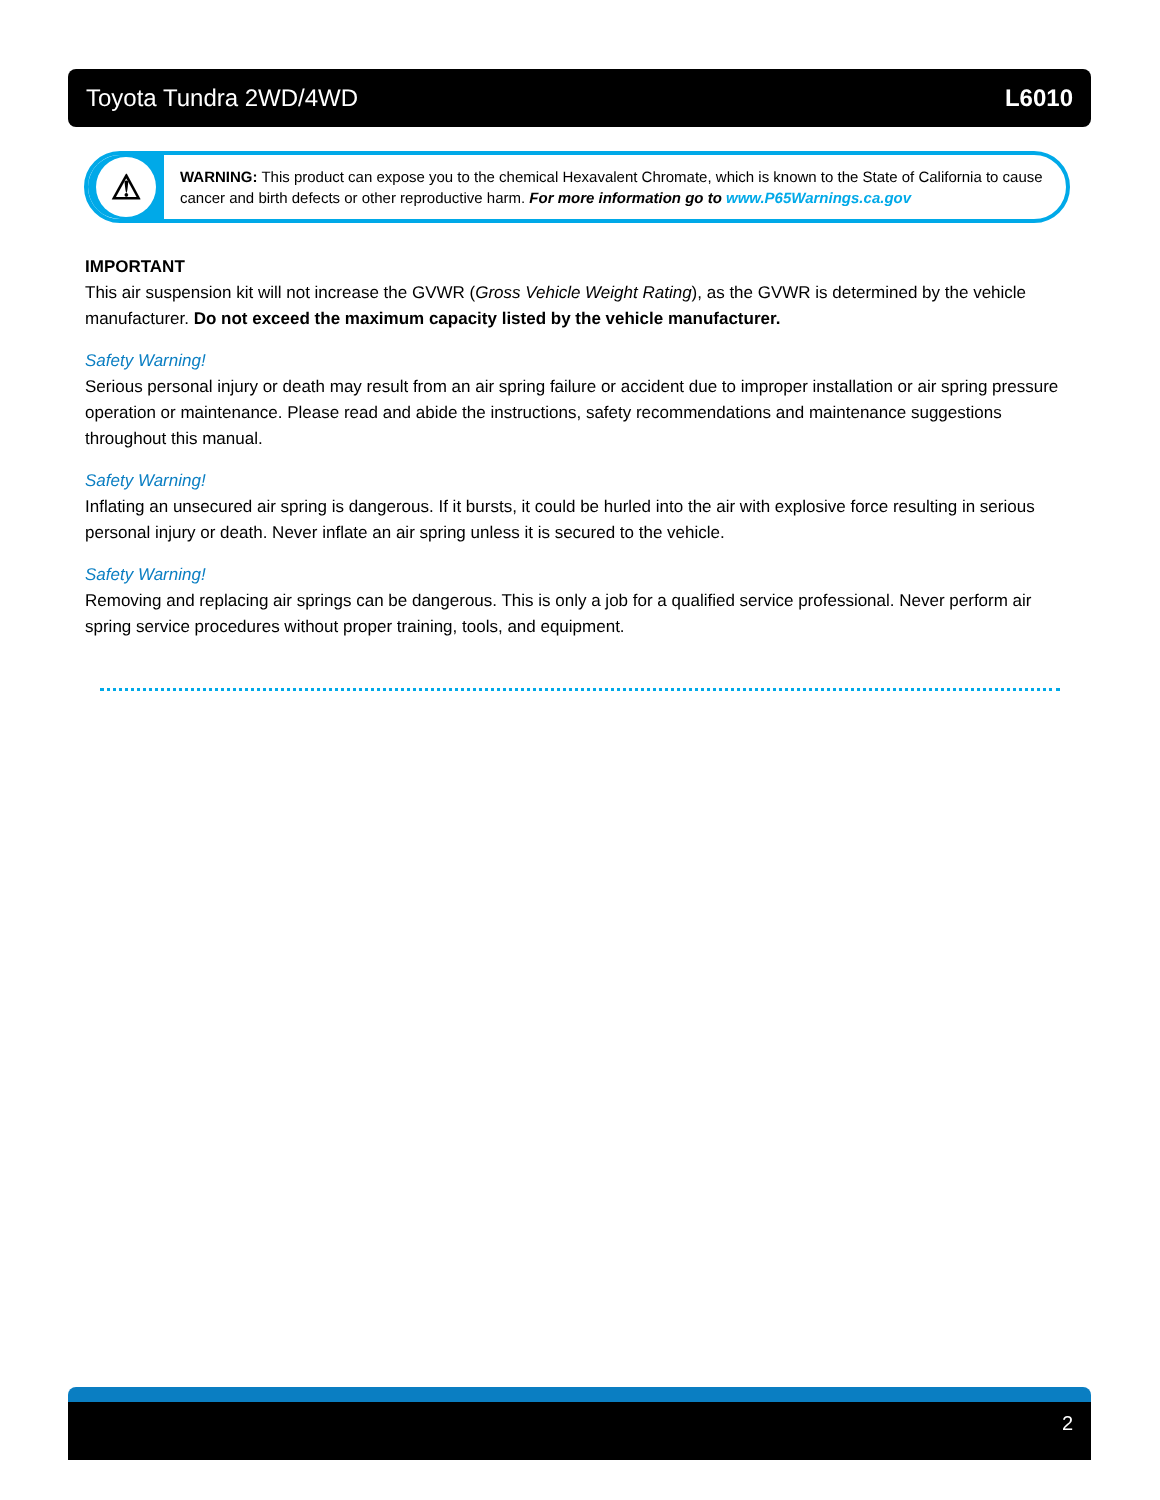Toyota Tundra 2WD/4WD L6010
⚠
WARNING: This product can expose you to the chemical Hexavalent Chromate, which is known to the State of California to cause cancer and birth defects or other reproductive harm. For more information go to www.P65Warnings.ca.gov
IMPORTANT
This air suspension kit will not increase the GVWR (Gross Vehicle Weight Rating), as the GVWR is determined by the vehicle manufacturer. Do not exceed the maximum capacity listed by the vehicle manufacturer.
Safety Warning!
Serious personal injury or death may result from an air spring failure or accident due to improper installation or air spring pressure operation or maintenance. Please read and abide the instructions, safety recommendations and maintenance suggestions throughout this manual.
Safety Warning!
Inflating an unsecured air spring is dangerous. If it bursts, it could be hurled into the air with explosive force resulting in serious personal injury or death. Never inflate an air spring unless it is secured to the vehicle.
Safety Warning!
Removing and replacing air springs can be dangerous. This is only a job for a qualified service professional. Never perform air spring service procedures without proper training, tools, and equipment.
2